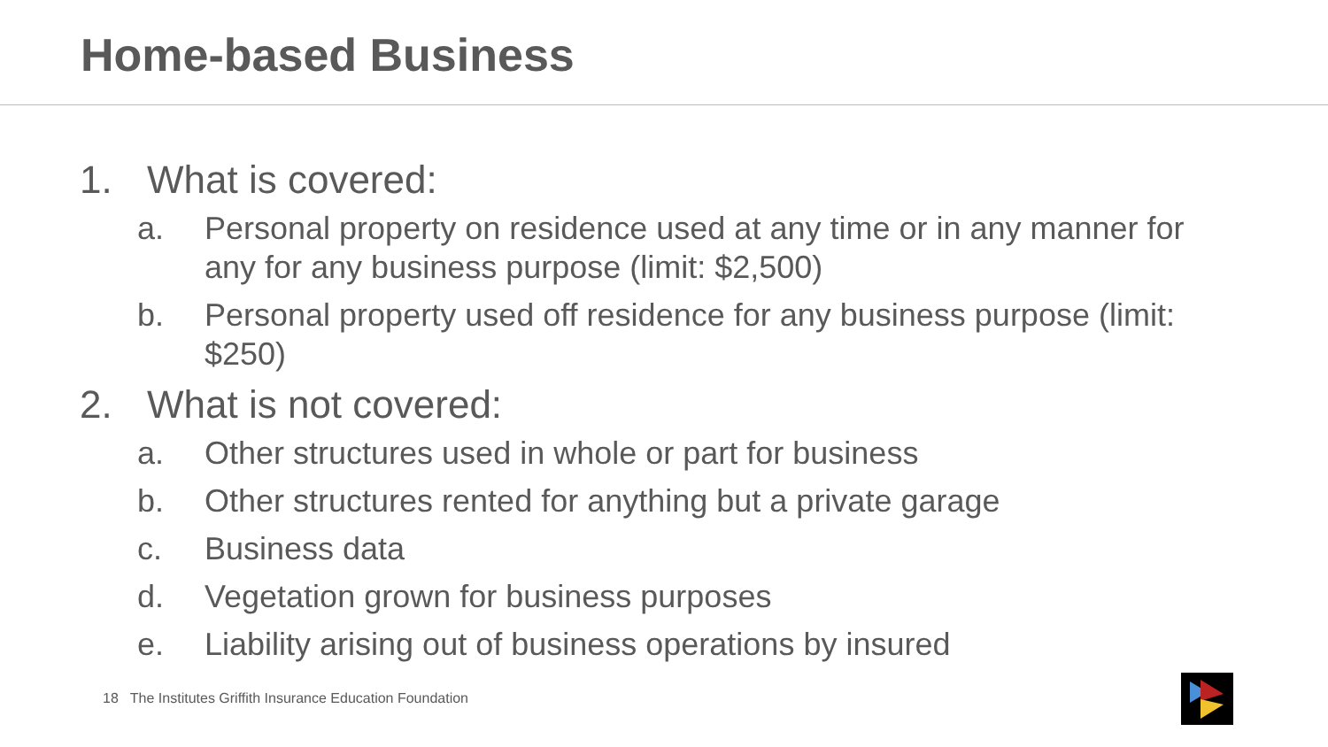Home-based Business
1. What is covered:
a. Personal property on residence used at any time or in any manner for any for any business purpose (limit: $2,500)
b. Personal property used off residence for any business purpose (limit: $250)
2. What is not covered:
a. Other structures used in whole or part for business
b. Other structures rented for anything but a private garage
c. Business data
d. Vegetation grown for business purposes
e. Liability arising out of business operations by insured
18 The Institutes Griffith Insurance Education Foundation